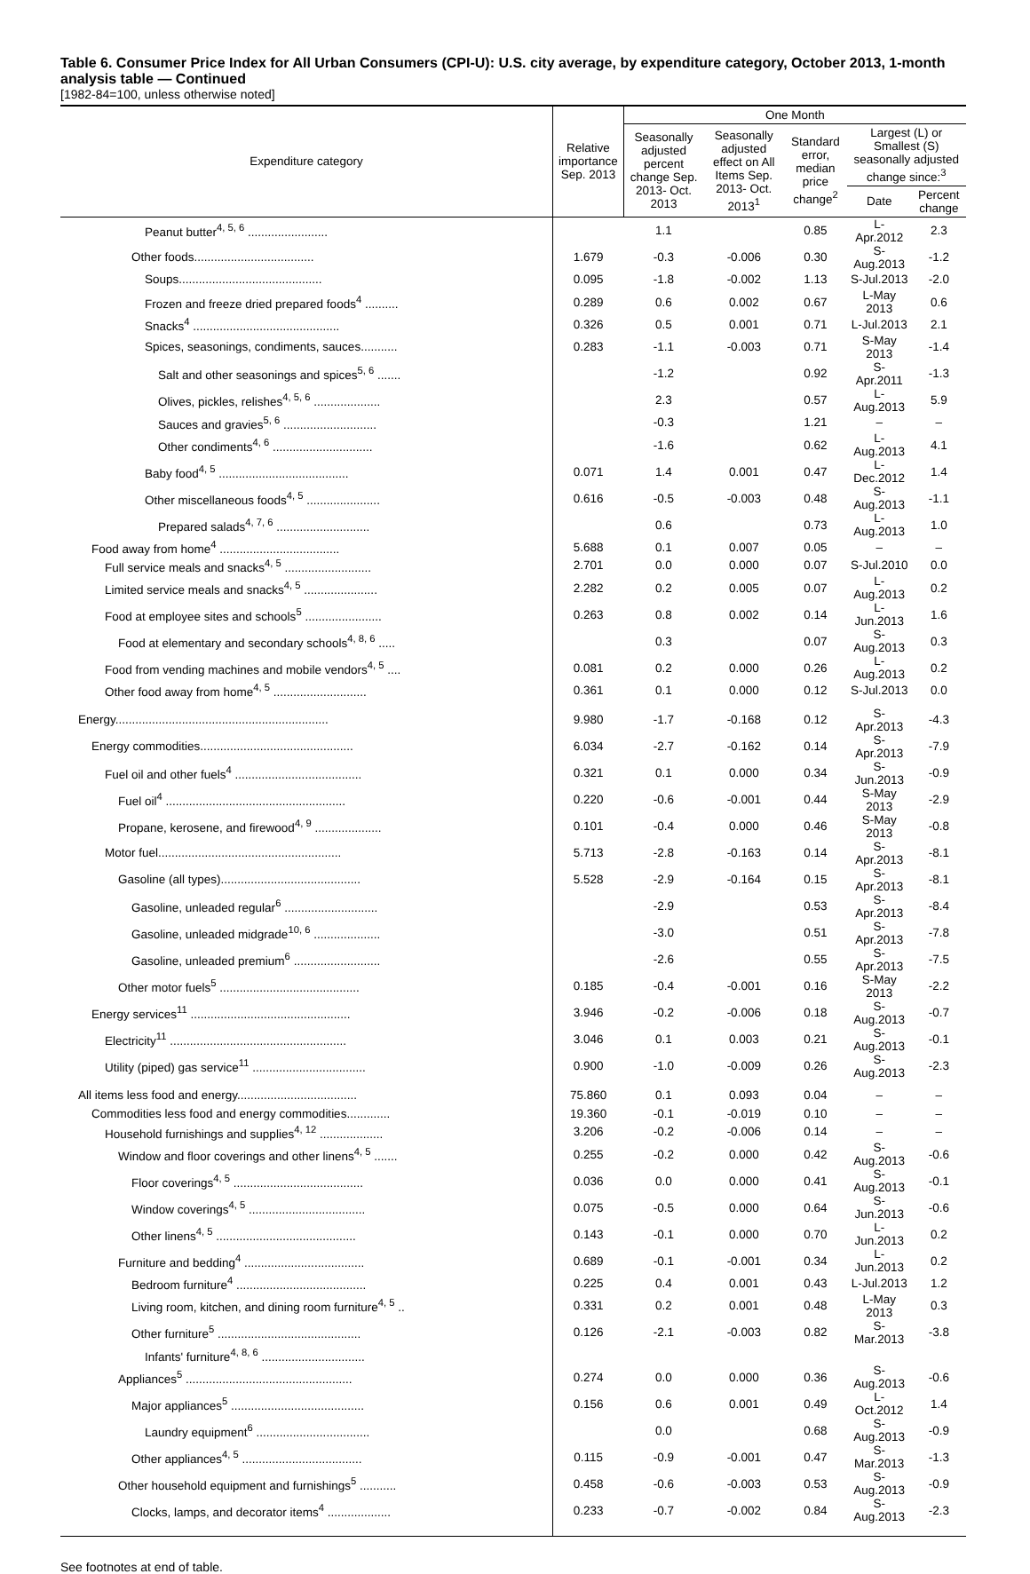Table 6. Consumer Price Index for All Urban Consumers (CPI-U): U.S. city average, by expenditure category, October 2013, 1-month analysis table — Continued
[1982-84=100, unless otherwise noted]
| Expenditure category | Relative importance Sep. 2013 | One Month | | | | |
| --- | --- | --- | --- | --- | --- | --- |
| | | Seasonally adjusted percent change Sep. 2013- Oct. 2013 | Seasonally adjusted effect on All Items Sep. 2013- Oct. 2013<sup>1</sup> | Standard error, median price change<sup>2</sup> | Largest (L) or Smallest (S) seasonally adjusted change since:<sup>3</sup> | |
| | | | | | Date | Percent change |
| Peanut butter<sup>4, 5, 6</sup> ........................ | | 1.1 | | 0.85 | L-Apr.2012 | 2.3 |
| Other foods.................................... | 1.679 | -0.3 | -0.006 | 0.30 | S-Aug.2013 | -1.2 |
| Soups........................................... | 0.095 | -1.8 | -0.002 | 1.13 | S-Jul.2013 | -2.0 |
| Frozen and freeze dried prepared foods<sup>4</sup> .......... | 0.289 | 0.6 | 0.002 | 0.67 | L-May 2013 | 0.6 |
| Snacks<sup>4</sup> ............................................ | 0.326 | 0.5 | 0.001 | 0.71 | L-Jul.2013 | 2.1 |
| Spices, seasonings, condiments, sauces........... | 0.283 | -1.1 | -0.003 | 0.71 | S-May 2013 | -1.4 |
| Salt and other seasonings and spices<sup>5, 6</sup> ....... | | -1.2 | | 0.92 | S-Apr.2011 | -1.3 |
| Olives, pickles, relishes<sup>4, 5, 6</sup> .................... | | 2.3 | | 0.57 | L-Aug.2013 | 5.9 |
| Sauces and gravies<sup>5, 6</sup> ............................ | | -0.3 | | 1.21 | – | – |
| Other condiments<sup>4, 6</sup> .............................. | | -1.6 | | 0.62 | L-Aug.2013 | 4.1 |
| Baby food<sup>4, 5</sup> ....................................... | 0.071 | 1.4 | 0.001 | 0.47 | L-Dec.2012 | 1.4 |
| Other miscellaneous foods<sup>4, 5</sup> ...................... | 0.616 | -0.5 | -0.003 | 0.48 | S-Aug.2013 | -1.1 |
| Prepared salads<sup>4, 7, 6</sup> ............................ | | 0.6 | | 0.73 | L-Aug.2013 | 1.0 |
| Food away from home<sup>4</sup> .................................... | 5.688 | 0.1 | 0.007 | 0.05 | – | – |
| Full service meals and snacks<sup>4, 5</sup> .......................... | 2.701 | 0.0 | 0.000 | 0.07 | S-Jul.2010 | 0.0 |
| Limited service meals and snacks<sup>4, 5</sup> ...................... | 2.282 | 0.2 | 0.005 | 0.07 | L-Aug.2013 | 0.2 |
| Food at employee sites and schools<sup>5</sup> ....................... | 0.263 | 0.8 | 0.002 | 0.14 | L-Jun.2013 | 1.6 |
| Food at elementary and secondary schools<sup>4, 8, 6</sup> ..... | | 0.3 | | 0.07 | S-Aug.2013 | 0.3 |
| Food from vending machines and mobile vendors<sup>4, 5</sup> .... | 0.081 | 0.2 | 0.000 | 0.26 | L-Aug.2013 | 0.2 |
| Other food away from home<sup>4, 5</sup> ............................ | 0.361 | 0.1 | 0.000 | 0.12 | S-Jul.2013 | 0.0 |
| Energy................................................................ | 9.980 | -1.7 | -0.168 | 0.12 | S-Apr.2013 | -4.3 |
| Energy commodities.............................................. | 6.034 | -2.7 | -0.162 | 0.14 | S-Apr.2013 | -7.9 |
| Fuel oil and other fuels<sup>4</sup> ...................................... | 0.321 | 0.1 | 0.000 | 0.34 | S-Jun.2013 | -0.9 |
| Fuel oil<sup>4</sup> ...................................................... | 0.220 | -0.6 | -0.001 | 0.44 | S-May 2013 | -2.9 |
| Propane, kerosene, and firewood<sup>4, 9</sup> .................... | 0.101 | -0.4 | 0.000 | 0.46 | S-May 2013 | -0.8 |
| Motor fuel....................................................... | 5.713 | -2.8 | -0.163 | 0.14 | S-Apr.2013 | -8.1 |
| Gasoline (all types).......................................... | 5.528 | -2.9 | -0.164 | 0.15 | S-Apr.2013 | -8.1 |
| Gasoline, unleaded regular<sup>6</sup> ............................ | | -2.9 | | 0.53 | S-Apr.2013 | -8.4 |
| Gasoline, unleaded midgrade<sup>10, 6</sup> .................... | | -3.0 | | 0.51 | S-Apr.2013 | -7.8 |
| Gasoline, unleaded premium<sup>6</sup> .......................... | | -2.6 | | 0.55 | S-Apr.2013 | -7.5 |
| Other motor fuels<sup>5</sup> .......................................... | 0.185 | -0.4 | -0.001 | 0.16 | S-May 2013 | -2.2 |
| Energy services<sup>11</sup> ................................................ | 3.946 | -0.2 | -0.006 | 0.18 | S-Aug.2013 | -0.7 |
| Electricity<sup>11</sup> ..................................................... | 3.046 | 0.1 | 0.003 | 0.21 | S-Aug.2013 | -0.1 |
| Utility (piped) gas service<sup>11</sup> .................................. | 0.900 | -1.0 | -0.009 | 0.26 | S-Aug.2013 | -2.3 |
| All items less food and energy.................................... | 75.860 | 0.1 | 0.093 | 0.04 | – | – |
| Commodities less food and energy commodities............. | 19.360 | -0.1 | -0.019 | 0.10 | – | – |
| Household furnishings and supplies<sup>4, 12</sup> ................... | 3.206 | -0.2 | -0.006 | 0.14 | – | – |
| Window and floor coverings and other linens<sup>4, 5</sup> ....... | 0.255 | -0.2 | 0.000 | 0.42 | S-Aug.2013 | -0.6 |
| Floor coverings<sup>4, 5</sup> ....................................... | 0.036 | 0.0 | 0.000 | 0.41 | S-Aug.2013 | -0.1 |
| Window coverings<sup>4, 5</sup> ................................... | 0.075 | -0.5 | 0.000 | 0.64 | S-Jun.2013 | -0.6 |
| Other linens<sup>4, 5</sup> .......................................... | 0.143 | -0.1 | 0.000 | 0.70 | L-Jun.2013 | 0.2 |
| Furniture and bedding<sup>4</sup> .................................... | 0.689 | -0.1 | -0.001 | 0.34 | L-Jun.2013 | 0.2 |
| Bedroom furniture<sup>4</sup> ....................................... | 0.225 | 0.4 | 0.001 | 0.43 | L-Jul.2013 | 1.2 |
| Living room, kitchen, and dining room furniture<sup>4, 5</sup> .. | 0.331 | 0.2 | 0.001 | 0.48 | L-May 2013 | 0.3 |
| Other furniture<sup>5</sup> ........................................... | 0.126 | -2.1 | -0.003 | 0.82 | S-Mar.2013 | -3.8 |
| Infants' furniture<sup>4, 8, 6</sup> ............................... | | | | | | |
| Appliances<sup>5</sup> .................................................. | 0.274 | 0.0 | 0.000 | 0.36 | S-Aug.2013 | -0.6 |
| Major appliances<sup>5</sup> ........................................ | 0.156 | 0.6 | 0.001 | 0.49 | L-Oct.2012 | 1.4 |
| Laundry equipment<sup>6</sup> .................................. | | 0.0 | | 0.68 | S-Aug.2013 | -0.9 |
| Other appliances<sup>4, 5</sup> .................................... | 0.115 | -0.9 | -0.001 | 0.47 | S-Mar.2013 | -1.3 |
| Other household equipment and furnishings<sup>5</sup> ........... | 0.458 | -0.6 | -0.003 | 0.53 | S-Aug.2013 | -0.9 |
| Clocks, lamps, and decorator items<sup>4</sup> ................... | 0.233 | -0.7 | -0.002 | 0.84 | S-Aug.2013 | -2.3 |
See footnotes at end of table.